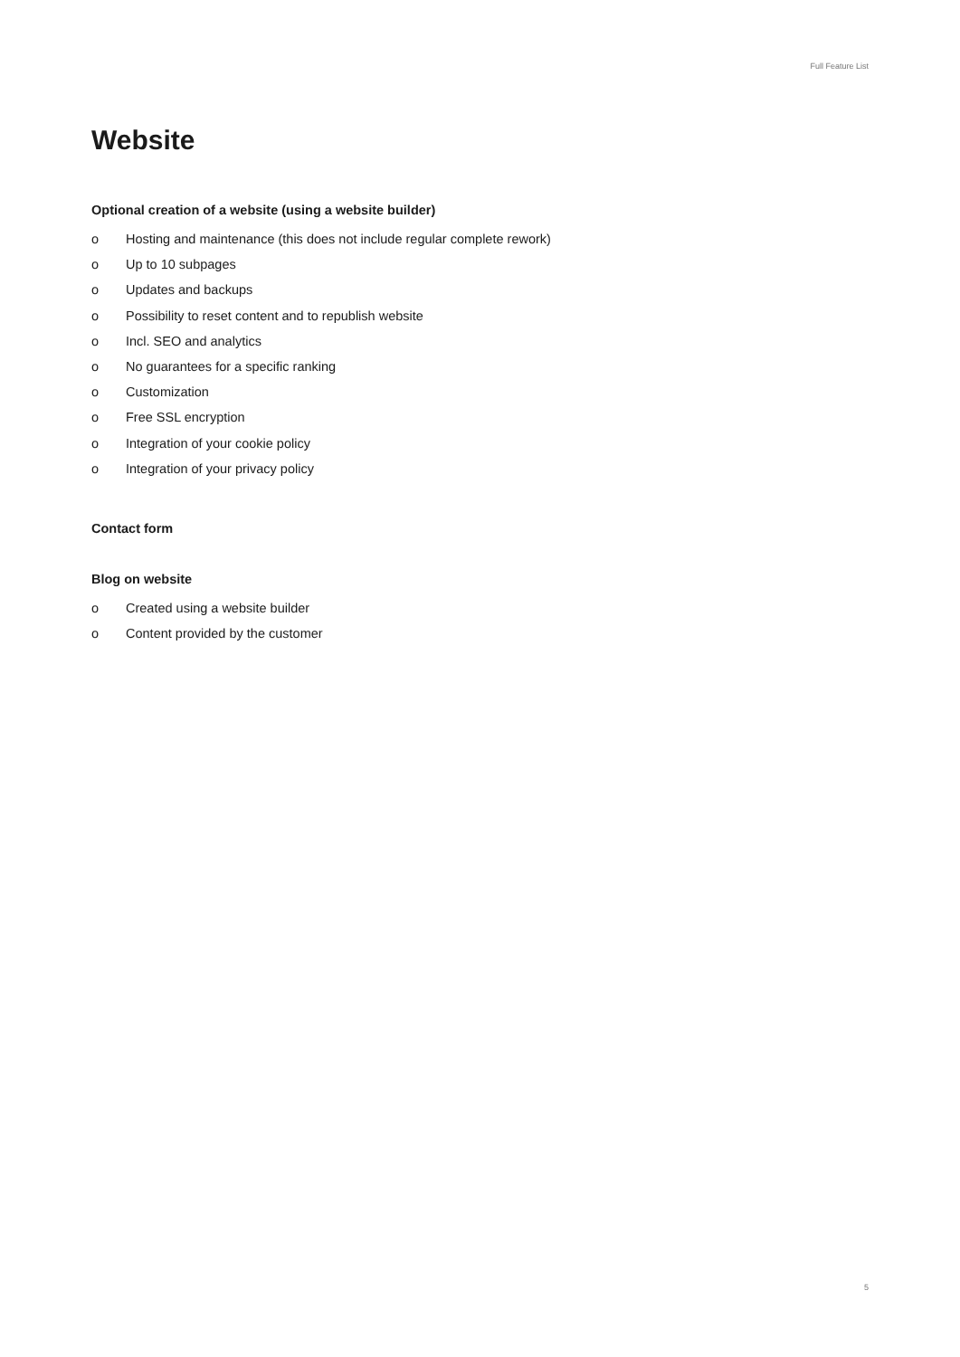Full Feature List
Website
Optional creation of a website (using a website builder)
o Hosting and maintenance (this does not include regular complete rework)
o Up to 10 subpages
o Updates and backups
o Possibility to reset content and to republish website
o Incl. SEO and analytics
o No guarantees for a specific ranking
o Customization
o Free SSL encryption
o Integration of your cookie policy
o Integration of your privacy policy
Contact form
Blog on website
o Created using a website builder
o Content provided by the customer
5